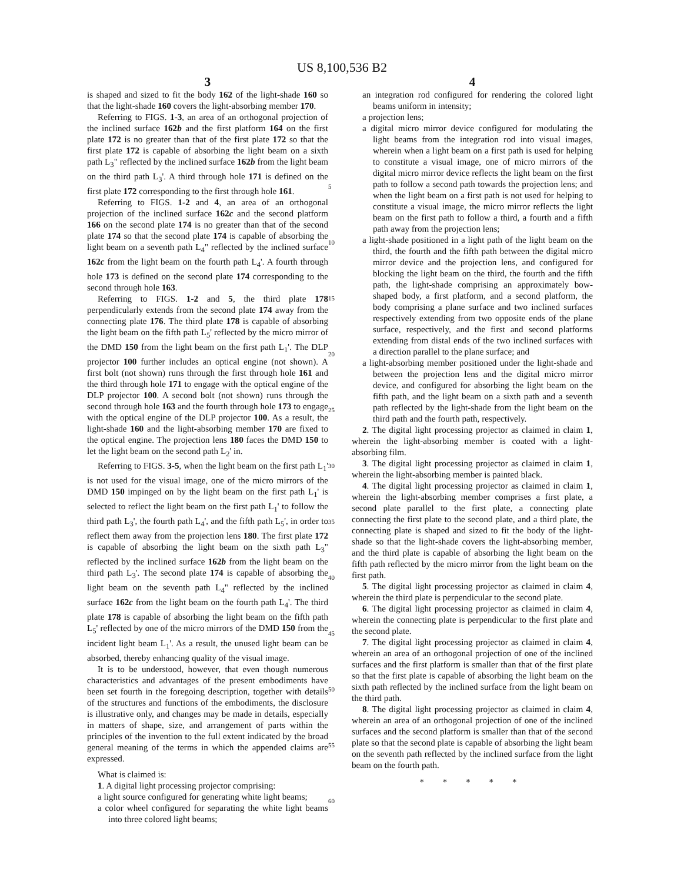US 8,100,536 B2
3
is shaped and sized to fit the body 162 of the light-shade 160 so that the light-shade 160 covers the light-absorbing member 170.
Referring to FIGS. 1-3, an area of an orthogonal projection of the inclined surface 162b and the first platform 164 on the first plate 172 is no greater than that of the first plate 172 so that the first plate 172 is capable of absorbing the light beam on a sixth path L<sub>3</sub>" reflected by the inclined surface 162b from the light beam on the third path L<sub>3</sub>'. A third through hole 171 is defined on the first plate 172 corresponding to the first through hole 161.
Referring to FIGS. 1-2 and 4, an area of an orthogonal projection of the inclined surface 162c and the second platform 166 on the second plate 174 is no greater than that of the second plate 174 so that the second plate 174 is capable of absorbing the light beam on a seventh path L<sub>4</sub>" reflected by the inclined surface 162c from the light beam on the fourth path L<sub>4</sub>'. A fourth through hole 173 is defined on the second plate 174 corresponding to the second through hole 163.
Referring to FIGS. 1-2 and 5, the third plate 178 perpendicularly extends from the second plate 174 away from the connecting plate 176. The third plate 178 is capable of absorbing the light beam on the fifth path L<sub>5</sub>' reflected by the micro mirror of the DMD 150 from the light beam on the first path L<sub>1</sub>'. The DLP projector 100 further includes an optical engine (not shown). A first bolt (not shown) runs through the first through hole 161 and the third through hole 171 to engage with the optical engine of the DLP projector 100. A second bolt (not shown) runs through the second through hole 163 and the fourth through hole 173 to engage with the optical engine of the DLP projector 100. As a result, the light-shade 160 and the light-absorbing member 170 are fixed to the optical engine. The projection lens 180 faces the DMD 150 to let the light beam on the second path L<sub>2</sub>' in.
Referring to FIGS. 3-5, when the light beam on the first path L<sub>1</sub>' is not used for the visual image, one of the micro mirrors of the DMD 150 impinged on by the light beam on the first path L<sub>1</sub>' is selected to reflect the light beam on the first path L<sub>1</sub>' to follow the third path L<sub>3</sub>', the fourth path L<sub>4</sub>', and the fifth path L<sub>5</sub>', in order to reflect them away from the projection lens 180. The first plate 172 is capable of absorbing the light beam on the sixth path L<sub>3</sub>" reflected by the inclined surface 162b from the light beam on the third path L<sub>3</sub>'. The second plate 174 is capable of absorbing the light beam on the seventh path L<sub>4</sub>" reflected by the inclined surface 162c from the light beam on the fourth path L<sub>4</sub>'. The third plate 178 is capable of absorbing the light beam on the fifth path L<sub>5</sub>' reflected by one of the micro mirrors of the DMD 150 from the incident light beam L<sub>1</sub>'. As a result, the unused light beam can be absorbed, thereby enhancing quality of the visual image.
It is to be understood, however, that even though numerous characteristics and advantages of the present embodiments have been set fourth in the foregoing description, together with details of the structures and functions of the embodiments, the disclosure is illustrative only, and changes may be made in details, especially in matters of shape, size, and arrangement of parts within the principles of the invention to the full extent indicated by the broad general meaning of the terms in which the appended claims are expressed.
What is claimed is:
1. A digital light processing projector comprising:
a light source configured for generating white light beams;
a color wheel configured for separating the white light beams into three colored light beams;
5
10
15
20
25
30
35
40
45
50
55
60
4
an integration rod configured for rendering the colored light beams uniform in intensity;
a projection lens;
a digital micro mirror device configured for modulating the light beams from the integration rod into visual images, wherein when a light beam on a first path is used for helping to constitute a visual image, one of micro mirrors of the digital micro mirror device reflects the light beam on the first path to follow a second path towards the projection lens; and when the light beam on a first path is not used for helping to constitute a visual image, the micro mirror reflects the light beam on the first path to follow a third, a fourth and a fifth path away from the projection lens;
a light-shade positioned in a light path of the light beam on the third, the fourth and the fifth path between the digital micro mirror device and the projection lens, and configured for blocking the light beam on the third, the fourth and the fifth path, the light-shade comprising an approximately bow-shaped body, a first platform, and a second platform, the body comprising a plane surface and two inclined surfaces respectively extending from two opposite ends of the plane surface, respectively, and the first and second platforms extending from distal ends of the two inclined surfaces with a direction parallel to the plane surface; and
a light-absorbing member positioned under the light-shade and between the projection lens and the digital micro mirror device, and configured for absorbing the light beam on the fifth path, and the light beam on a sixth path and a seventh path reflected by the light-shade from the light beam on the third path and the fourth path, respectively.
2. The digital light processing projector as claimed in claim 1, wherein the light-absorbing member is coated with a light-absorbing film.
3. The digital light processing projector as claimed in claim 1, wherein the light-absorbing member is painted black.
4. The digital light processing projector as claimed in claim 1, wherein the light-absorbing member comprises a first plate, a second plate parallel to the first plate, a connecting plate connecting the first plate to the second plate, and a third plate, the connecting plate is shaped and sized to fit the body of the light-shade so that the light-shade covers the light-absorbing member, and the third plate is capable of absorbing the light beam on the fifth path reflected by the micro mirror from the light beam on the first path.
5. The digital light processing projector as claimed in claim 4, wherein the third plate is perpendicular to the second plate.
6. The digital light processing projector as claimed in claim 4, wherein the connecting plate is perpendicular to the first plate and the second plate.
7. The digital light processing projector as claimed in claim 4, wherein an area of an orthogonal projection of one of the inclined surfaces and the first platform is smaller than that of the first plate so that the first plate is capable of absorbing the light beam on the sixth path reflected by the inclined surface from the light beam on the third path.
8. The digital light processing projector as claimed in claim 4, wherein an area of an orthogonal projection of one of the inclined surfaces and the second platform is smaller than that of the second plate so that the second plate is capable of absorbing the light beam on the seventh path reflected by the inclined surface from the light beam on the fourth path.
* * * * *